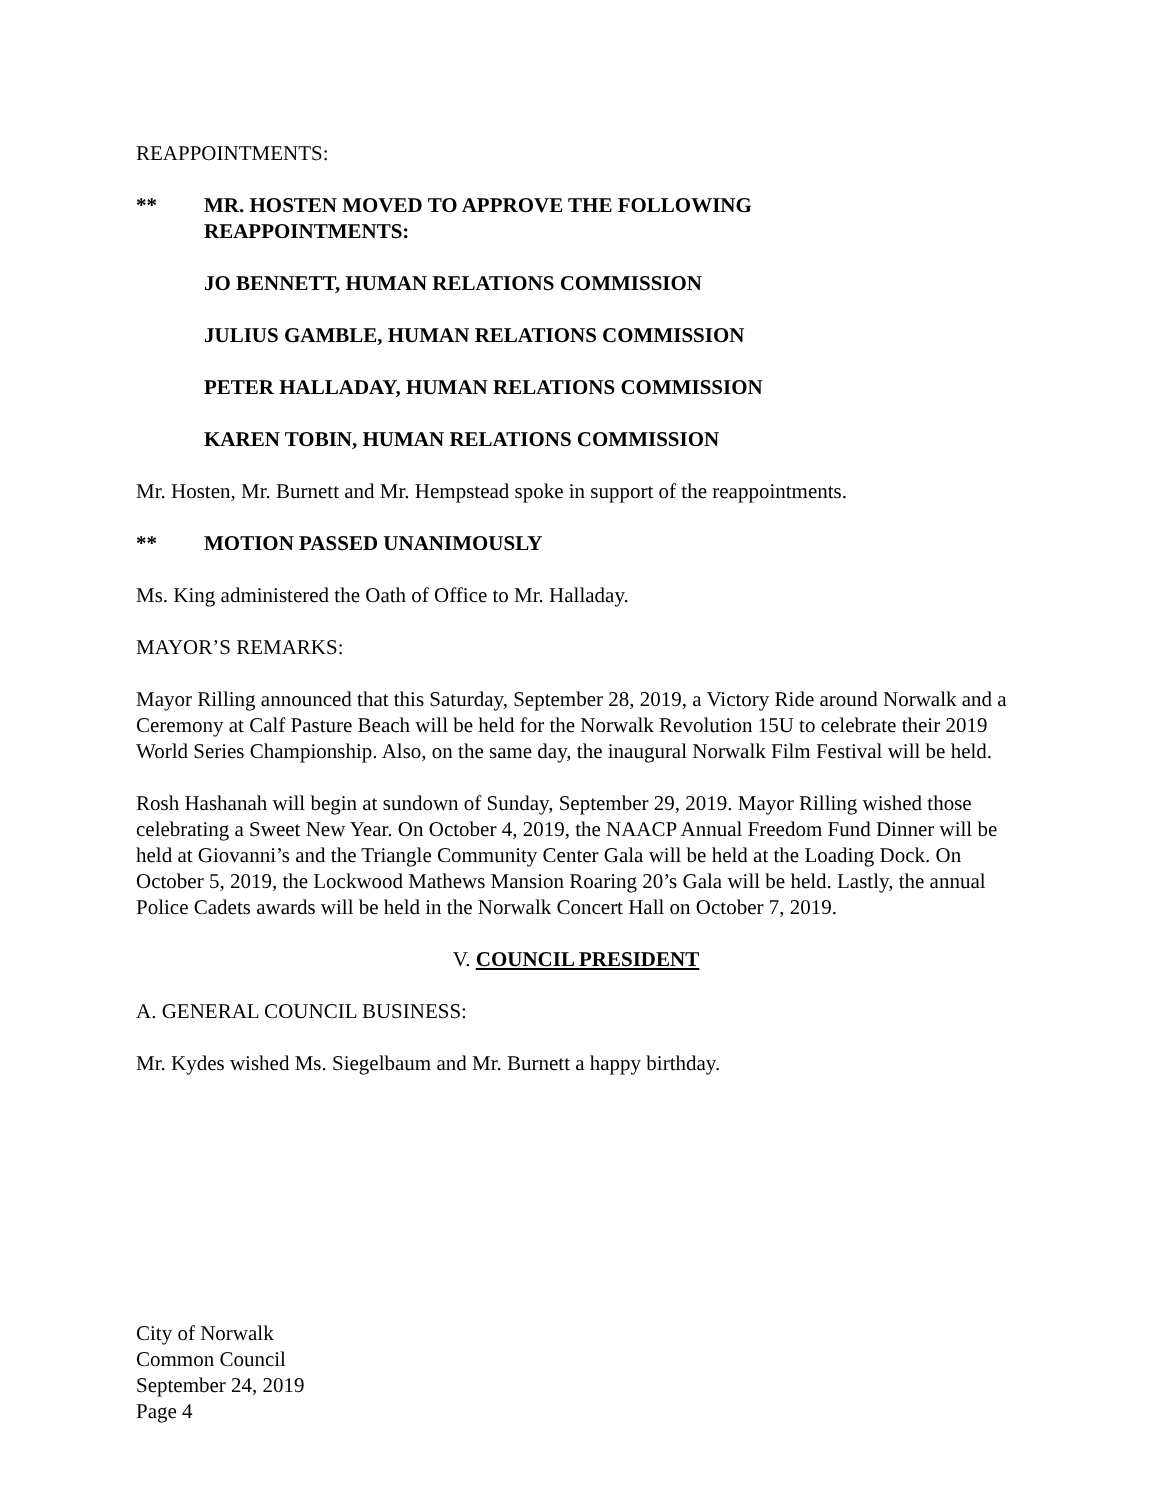REAPPOINTMENTS:
** MR. HOSTEN MOVED TO APPROVE THE FOLLOWING
REAPPOINTMENTS:
JO BENNETT, HUMAN RELATIONS COMMISSION
JULIUS GAMBLE, HUMAN RELATIONS COMMISSION
PETER HALLADAY, HUMAN RELATIONS COMMISSION
KAREN TOBIN, HUMAN RELATIONS COMMISSION
Mr. Hosten, Mr. Burnett and Mr. Hempstead spoke in support of the reappointments.
** MOTION PASSED UNANIMOUSLY
Ms. King administered the Oath of Office to Mr. Halladay.
MAYOR’S REMARKS:
Mayor Rilling announced that this Saturday, September 28, 2019, a Victory Ride around Norwalk and a Ceremony at Calf Pasture Beach will be held for the Norwalk Revolution 15U to celebrate their 2019 World Series Championship. Also, on the same day, the inaugural Norwalk Film Festival will be held.
Rosh Hashanah will begin at sundown of Sunday, September 29, 2019. Mayor Rilling wished those celebrating a Sweet New Year. On October 4, 2019, the NAACP Annual Freedom Fund Dinner will be held at Giovanni’s and the Triangle Community Center Gala will be held at the Loading Dock. On October 5, 2019, the Lockwood Mathews Mansion Roaring 20’s Gala will be held. Lastly, the annual Police Cadets awards will be held in the Norwalk Concert Hall on October 7, 2019.
V. COUNCIL PRESIDENT
A. GENERAL COUNCIL BUSINESS:
Mr. Kydes wished Ms. Siegelbaum and Mr. Burnett a happy birthday.
City of Norwalk
Common Council
September 24, 2019
Page 4